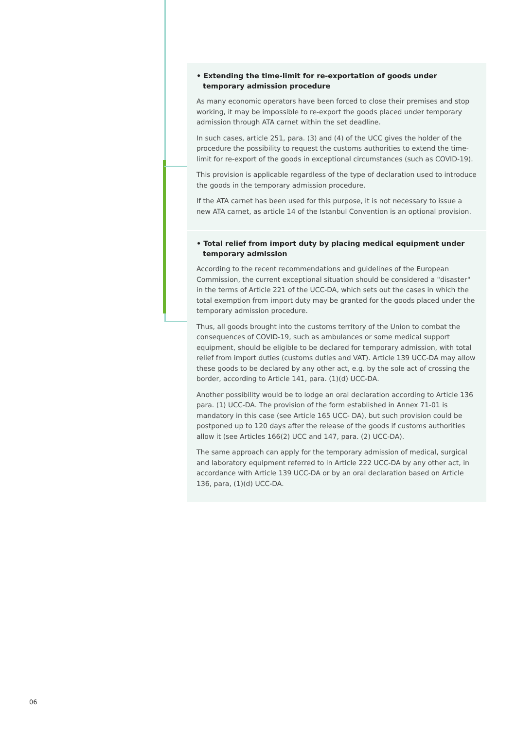• Extending the time-limit for re-exportation of goods under temporary admission procedure
As many economic operators have been forced to close their premises and stop working, it may be impossible to re-export the goods placed under temporary admission through ATA carnet within the set deadline.
In such cases, article 251, para. (3) and (4) of the UCC gives the holder of the procedure the possibility to request the customs authorities to extend the time-limit for re-export of the goods in exceptional circumstances (such as COVID-19).
This provision is applicable regardless of the type of declaration used to introduce the goods in the temporary admission procedure.
If the ATA carnet has been used for this purpose, it is not necessary to issue a new ATA carnet, as article 14 of the Istanbul Convention is an optional provision.
• Total relief from import duty by placing medical equipment under temporary admission
According to the recent recommendations and guidelines of the European Commission, the current exceptional situation should be considered a "disaster" in the terms of Article 221 of the UCC-DA, which sets out the cases in which the total exemption from import duty may be granted for the goods placed under the temporary admission procedure.
Thus, all goods brought into the customs territory of the Union to combat the consequences of COVID-19, such as ambulances or some medical support equipment, should be eligible to be declared for temporary admission, with total relief from import duties (customs duties and VAT). Article 139 UCC-DA may allow these goods to be declared by any other act, e.g. by the sole act of crossing the border, according to Article 141, para. (1)(d) UCC-DA.
Another possibility would be to lodge an oral declaration according to Article 136 para. (1) UCC-DA. The provision of the form established in Annex 71-01 is mandatory in this case (see Article 165 UCC- DA), but such provision could be postponed up to 120 days after the release of the goods if customs authorities allow it (see Articles 166(2) UCC and 147, para. (2) UCC-DA).
The same approach can apply for the temporary admission of medical, surgical and laboratory equipment referred to in Article 222 UCC-DA by any other act, in accordance with Article 139 UCC-DA or by an oral declaration based on Article 136, para, (1)(d) UCC-DA.
06